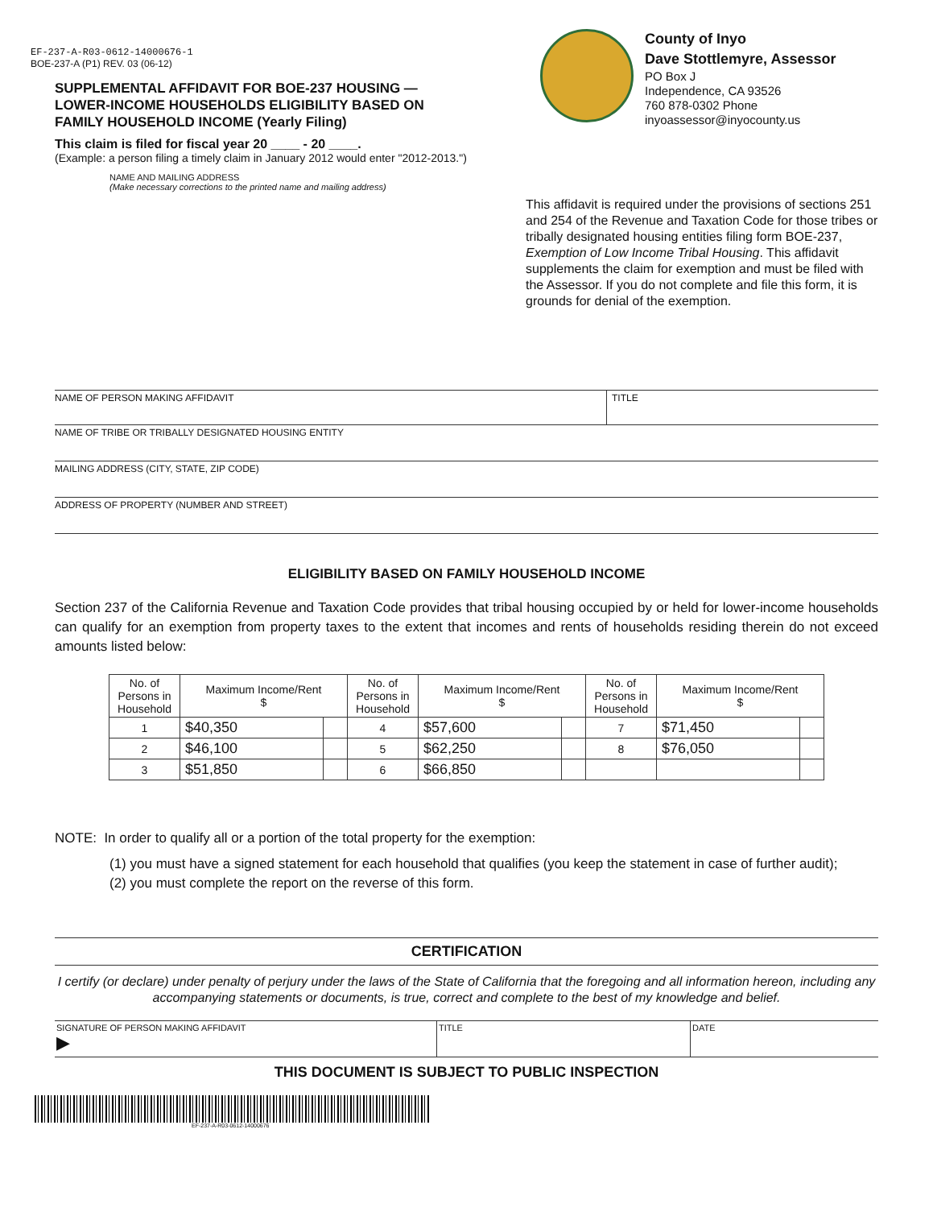EF-237-A-R03-0612-14000676-1
BOE-237-A (P1) REV. 03 (06-12)
SUPPLEMENTAL AFFIDAVIT FOR BOE-237 HOUSING — LOWER-INCOME HOUSEHOLDS ELIGIBILITY BASED ON FAMILY HOUSEHOLD INCOME (Yearly Filing)
This claim is filed for fiscal year 20 ____ - 20 ____.
(Example: a person filing a timely claim in January 2012 would enter "2012-2013.")
County of Inyo
Dave Stottlemyre, Assessor
PO Box J
Independence, CA 93526
760 878-0302 Phone
inyoassessor@inyocounty.us
NAME AND MAILING ADDRESS
(Make necessary corrections to the printed name and mailing address)
This affidavit is required under the provisions of sections 251 and 254 of the Revenue and Taxation Code for those tribes or tribally designated housing entities filing form BOE-237, Exemption of Low Income Tribal Housing. This affidavit supplements the claim for exemption and must be filed with the Assessor. If you do not complete and file this form, it is grounds for denial of the exemption.
NAME OF PERSON MAKING AFFIDAVIT
TITLE
NAME OF TRIBE OR TRIBALLY DESIGNATED HOUSING ENTITY
MAILING ADDRESS (CITY, STATE, ZIP CODE)
ADDRESS OF PROPERTY (NUMBER AND STREET)
ELIGIBILITY BASED ON FAMILY HOUSEHOLD INCOME
Section 237 of the California Revenue and Taxation Code provides that tribal housing occupied by or held for lower-income households can qualify for an exemption from property taxes to the extent that incomes and rents of households residing therein do not exceed amounts listed below:
| No. of Persons in Household | Maximum Income/Rent $ | | No. of Persons in Household | Maximum Income/Rent $ | | No. of Persons in Household | Maximum Income/Rent $ | |
| --- | --- | --- | --- | --- | --- | --- | --- | --- |
| 1 | $40,350 | | 4 | $57,600 | | 7 | $71,450 | |
| 2 | $46,100 | | 5 | $62,250 | | 8 | $76,050 | |
| 3 | $51,850 | | 6 | $66,850 | | | | |
NOTE: In order to qualify all or a portion of the total property for the exemption:
(1) you must have a signed statement for each household that qualifies (you keep the statement in case of further audit);
(2) you must complete the report on the reverse of this form.
CERTIFICATION
I certify (or declare) under penalty of perjury under the laws of the State of California that the foregoing and all information hereon, including any accompanying statements or documents, is true, correct and complete to the best of my knowledge and belief.
SIGNATURE OF PERSON MAKING AFFIDAVIT
▶
TITLE DATE
THIS DOCUMENT IS SUBJECT TO PUBLIC INSPECTION
EF-237-A-R03-0612-14000676